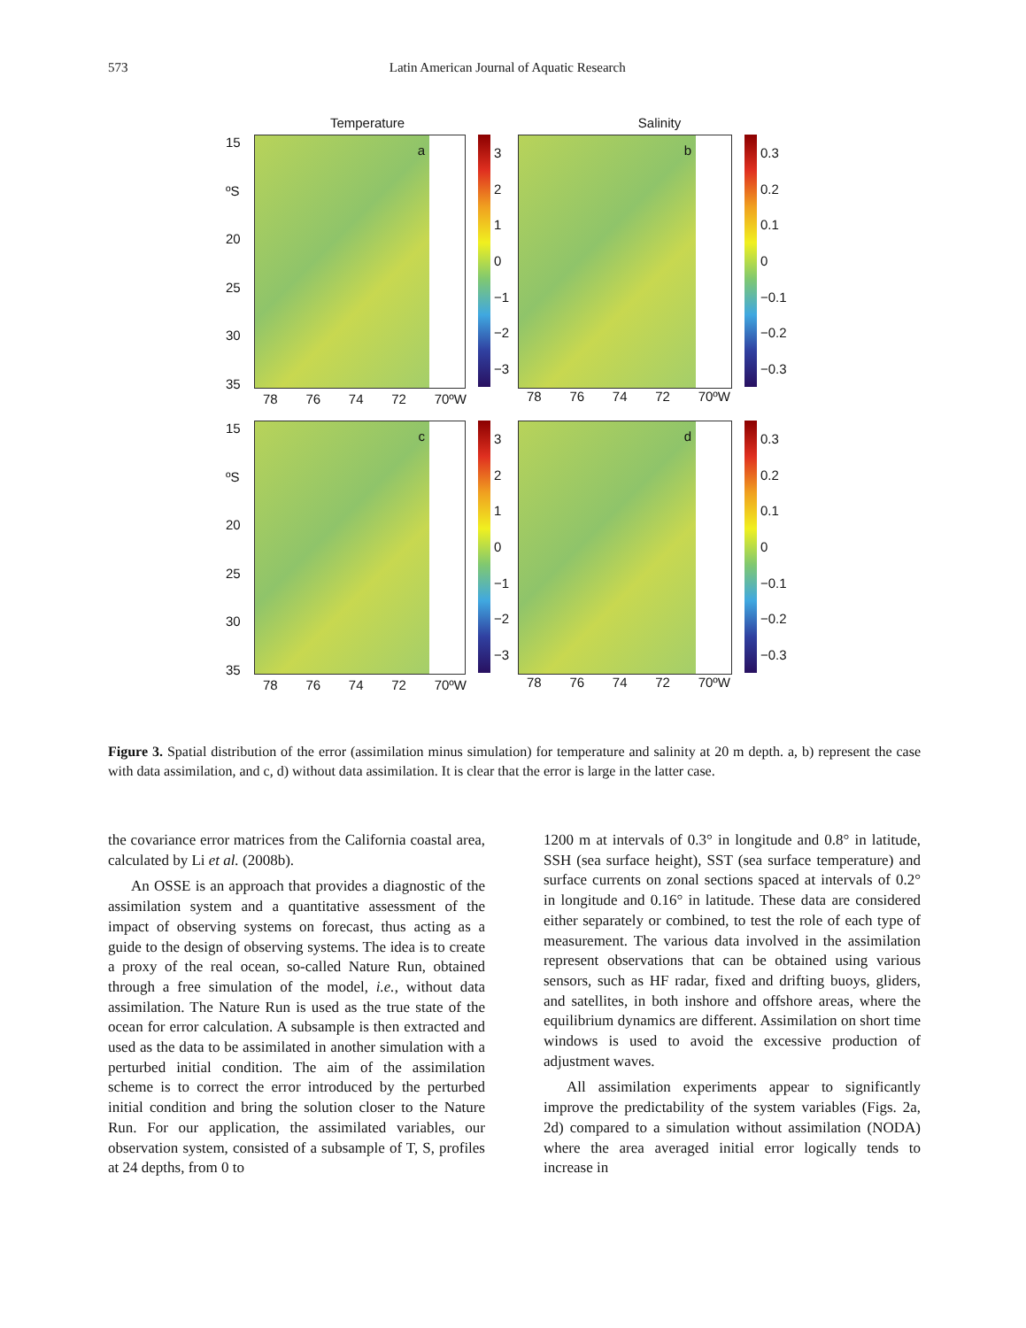573 Latin American Journal of Aquatic Research
Temperature
15
ºS
20
25
30
35
a
3210
−1
−2
−3
78 76 74 72 70ºW
Salinity
b
0.3
0.2
0.1
0
−0.1
−0.2
−0.3
78 76 74 72 70ºW
15
ºS
20
25
30
35
c
3210
−1
−2
−3
78 76 74 72 70ºW
d
0.3
0.2
0.1
0
−0.1
−0.2
−0.3
78 76 74 72 70ºW
Figure 3. Spatial distribution of the error (assimilation minus simulation) for temperature and salinity at 20 m depth. a, b) represent the case with data assimilation, and c, d) without data assimilation. It is clear that the error is large in the latter case.
the covariance error matrices from the California coastal area, calculated by Li et al. (2008b).
An OSSE is an approach that provides a diagnostic of the assimilation system and a quantitative assessment of the impact of observing systems on forecast, thus acting as a guide to the design of observing systems. The idea is to create a proxy of the real ocean, so-called Nature Run, obtained through a free simulation of the model, i.e., without data assimilation. The Nature Run is used as the true state of the ocean for error calculation. A subsample is then extracted and used as the data to be assimilated in another simulation with a perturbed initial condition. The aim of the assimilation scheme is to correct the error introduced by the perturbed initial condition and bring the solution closer to the Nature Run. For our application, the assimilated variables, our observation system, consisted of a subsample of T, S, profiles at 24 depths, from 0 to
1200 m at intervals of 0.3° in longitude and 0.8° in latitude, SSH (sea surface height), SST (sea surface temperature) and surface currents on zonal sections spaced at intervals of 0.2° in longitude and 0.16° in latitude. These data are considered either separately or combined, to test the role of each type of measurement. The various data involved in the assimilation represent observations that can be obtained using various sensors, such as HF radar, fixed and drifting buoys, gliders, and satellites, in both inshore and offshore areas, where the equilibrium dynamics are different. Assimilation on short time windows is used to avoid the excessive production of adjustment waves.
All assimilation experiments appear to significantly improve the predictability of the system variables (Figs. 2a, 2d) compared to a simulation without assimilation (NODA) where the area averaged initial error logically tends to increase in